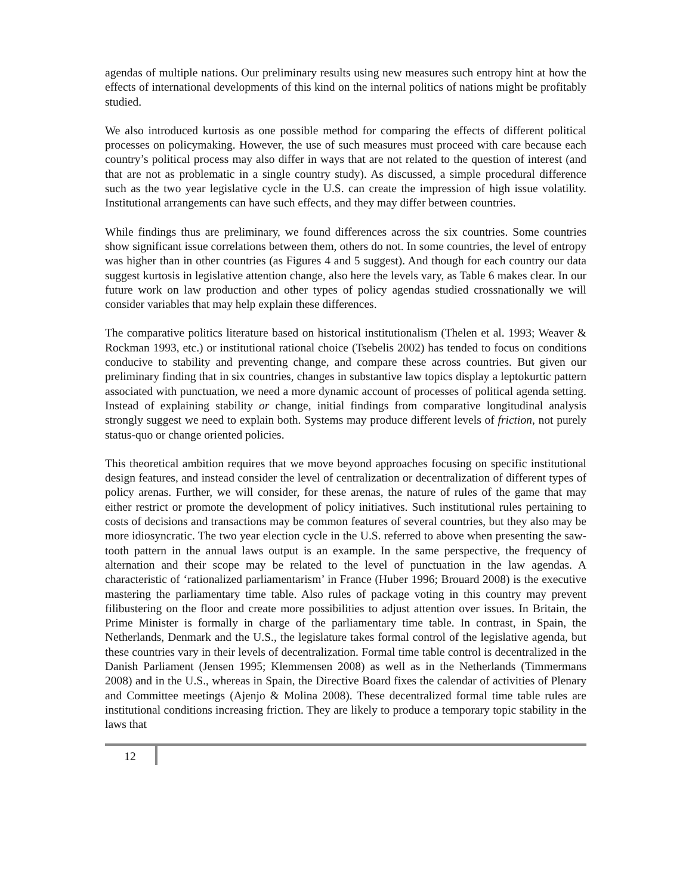agendas of multiple nations. Our preliminary results using new measures such entropy hint at how the effects of international developments of this kind on the internal politics of nations might be profitably studied.
We also introduced kurtosis as one possible method for comparing the effects of different political processes on policymaking. However, the use of such measures must proceed with care because each country’s political process may also differ in ways that are not related to the question of interest (and that are not as problematic in a single country study). As discussed, a simple procedural difference such as the two year legislative cycle in the U.S. can create the impression of high issue volatility. Institutional arrangements can have such effects, and they may differ between countries.
While findings thus are preliminary, we found differences across the six countries. Some countries show significant issue correlations between them, others do not. In some countries, the level of entropy was higher than in other countries (as Figures 4 and 5 suggest). And though for each country our data suggest kurtosis in legislative attention change, also here the levels vary, as Table 6 makes clear. In our future work on law production and other types of policy agendas studied crossnationally we will consider variables that may help explain these differences.
The comparative politics literature based on historical institutionalism (Thelen et al. 1993; Weaver & Rockman 1993, etc.) or institutional rational choice (Tsebelis 2002) has tended to focus on conditions conducive to stability and preventing change, and compare these across countries. But given our preliminary finding that in six countries, changes in substantive law topics display a leptokurtic pattern associated with punctuation, we need a more dynamic account of processes of political agenda setting. Instead of explaining stability or change, initial findings from comparative longitudinal analysis strongly suggest we need to explain both. Systems may produce different levels of friction, not purely status-quo or change oriented policies.
This theoretical ambition requires that we move beyond approaches focusing on specific institutional design features, and instead consider the level of centralization or decentralization of different types of policy arenas. Further, we will consider, for these arenas, the nature of rules of the game that may either restrict or promote the development of policy initiatives. Such institutional rules pertaining to costs of decisions and transactions may be common features of several countries, but they also may be more idiosyncratic. The two year election cycle in the U.S. referred to above when presenting the saw-tooth pattern in the annual laws output is an example. In the same perspective, the frequency of alternation and their scope may be related to the level of punctuation in the law agendas. A characteristic of ‘rationalized parliamentarism’ in France (Huber 1996; Brouard 2008) is the executive mastering the parliamentary time table. Also rules of package voting in this country may prevent filibustering on the floor and create more possibilities to adjust attention over issues. In Britain, the Prime Minister is formally in charge of the parliamentary time table. In contrast, in Spain, the Netherlands, Denmark and the U.S., the legislature takes formal control of the legislative agenda, but these countries vary in their levels of decentralization. Formal time table control is decentralized in the Danish Parliament (Jensen 1995; Klemmensen 2008) as well as in the Netherlands (Timmermans 2008) and in the U.S., whereas in Spain, the Directive Board fixes the calendar of activities of Plenary and Committee meetings (Ajenjo & Molina 2008). These decentralized formal time table rules are institutional conditions increasing friction. They are likely to produce a temporary topic stability in the laws that
12